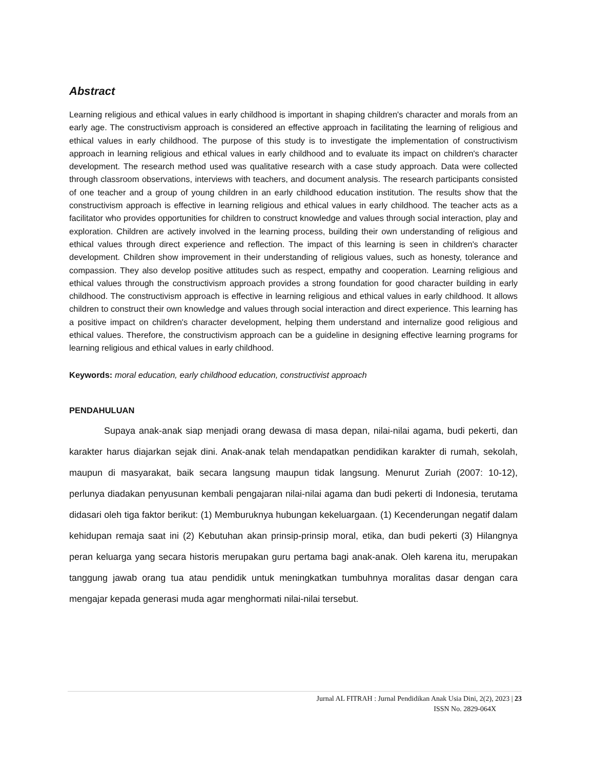Abstract
Learning religious and ethical values in early childhood is important in shaping children's character and morals from an early age. The constructivism approach is considered an effective approach in facilitating the learning of religious and ethical values in early childhood. The purpose of this study is to investigate the implementation of constructivism approach in learning religious and ethical values in early childhood and to evaluate its impact on children's character development. The research method used was qualitative research with a case study approach. Data were collected through classroom observations, interviews with teachers, and document analysis. The research participants consisted of one teacher and a group of young children in an early childhood education institution. The results show that the constructivism approach is effective in learning religious and ethical values in early childhood. The teacher acts as a facilitator who provides opportunities for children to construct knowledge and values through social interaction, play and exploration. Children are actively involved in the learning process, building their own understanding of religious and ethical values through direct experience and reflection. The impact of this learning is seen in children's character development. Children show improvement in their understanding of religious values, such as honesty, tolerance and compassion. They also develop positive attitudes such as respect, empathy and cooperation. Learning religious and ethical values through the constructivism approach provides a strong foundation for good character building in early childhood. The constructivism approach is effective in learning religious and ethical values in early childhood. It allows children to construct their own knowledge and values through social interaction and direct experience. This learning has a positive impact on children's character development, helping them understand and internalize good religious and ethical values. Therefore, the constructivism approach can be a guideline in designing effective learning programs for learning religious and ethical values in early childhood.
Keywords: moral education, early childhood education, constructivist approach
PENDAHULUAN
Supaya anak-anak siap menjadi orang dewasa di masa depan, nilai-nilai agama, budi pekerti, dan karakter harus diajarkan sejak dini. Anak-anak telah mendapatkan pendidikan karakter di rumah, sekolah, maupun di masyarakat, baik secara langsung maupun tidak langsung. Menurut Zuriah (2007: 10-12), perlunya diadakan penyusunan kembali pengajaran nilai-nilai agama dan budi pekerti di Indonesia, terutama didasari oleh tiga faktor berikut: (1) Memburuknya hubungan kekeluargaan. (1) Kecenderungan negatif dalam kehidupan remaja saat ini (2) Kebutuhan akan prinsip-prinsip moral, etika, dan budi pekerti (3) Hilangnya peran keluarga yang secara historis merupakan guru pertama bagi anak-anak. Oleh karena itu, merupakan tanggung jawab orang tua atau pendidik untuk meningkatkan tumbuhnya moralitas dasar dengan cara mengajar kepada generasi muda agar menghormati nilai-nilai tersebut.
Jurnal AL FITRAH : Jurnal Pendidikan Anak Usia Dini, 2(2), 2023 | 23
ISSN No. 2829-064X